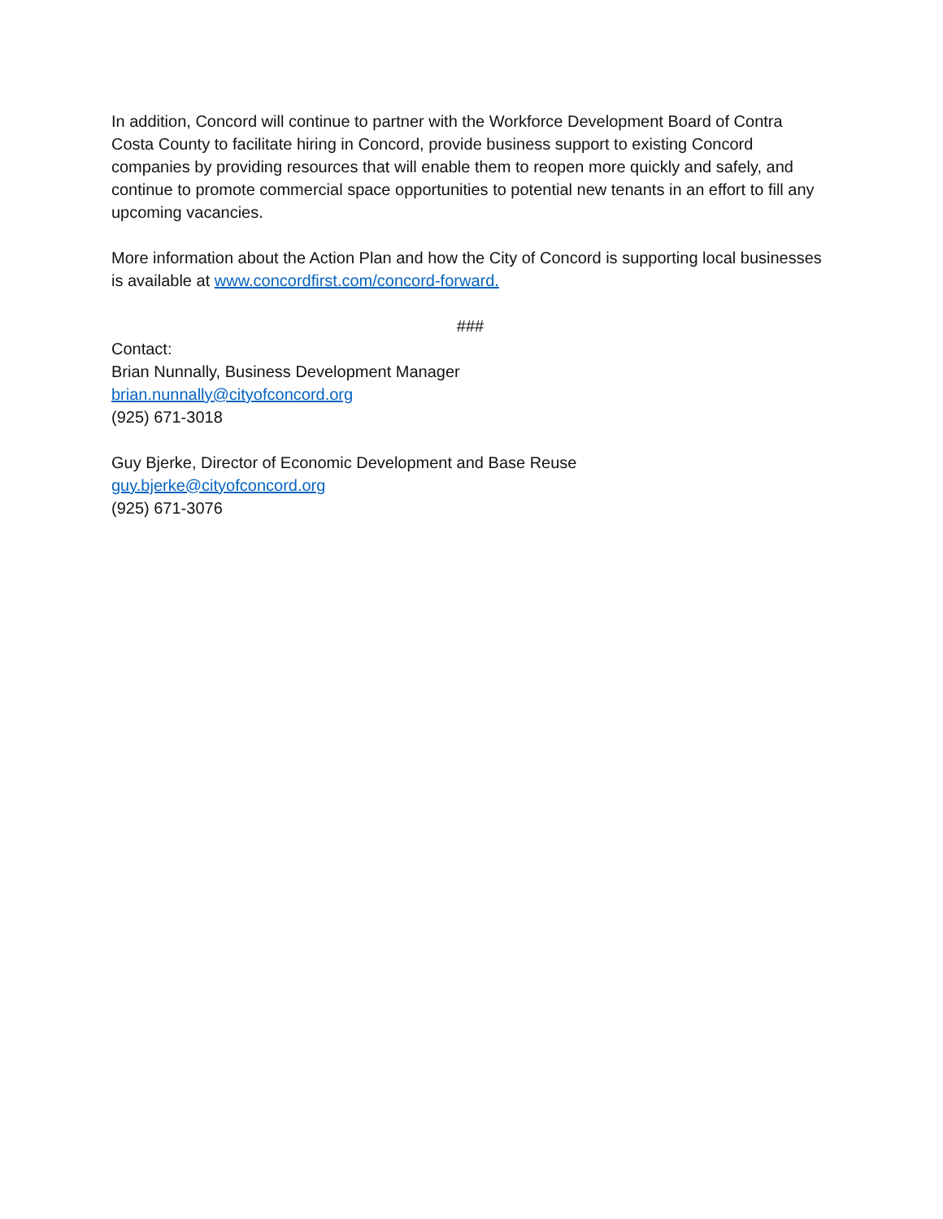In addition, Concord will continue to partner with the Workforce Development Board of Contra Costa County to facilitate hiring in Concord, provide business support to existing Concord companies by providing resources that will enable them to reopen more quickly and safely, and continue to promote commercial space opportunities to potential new tenants in an effort to fill any upcoming vacancies.
More information about the Action Plan and how the City of Concord is supporting local businesses is available at www.concordfirst.com/concord-forward.
###
Contact:
Brian Nunnally, Business Development Manager
brian.nunnally@cityofconcord.org
(925) 671-3018
Guy Bjerke, Director of Economic Development and Base Reuse
guy.bjerke@cityofconcord.org
(925) 671-3076